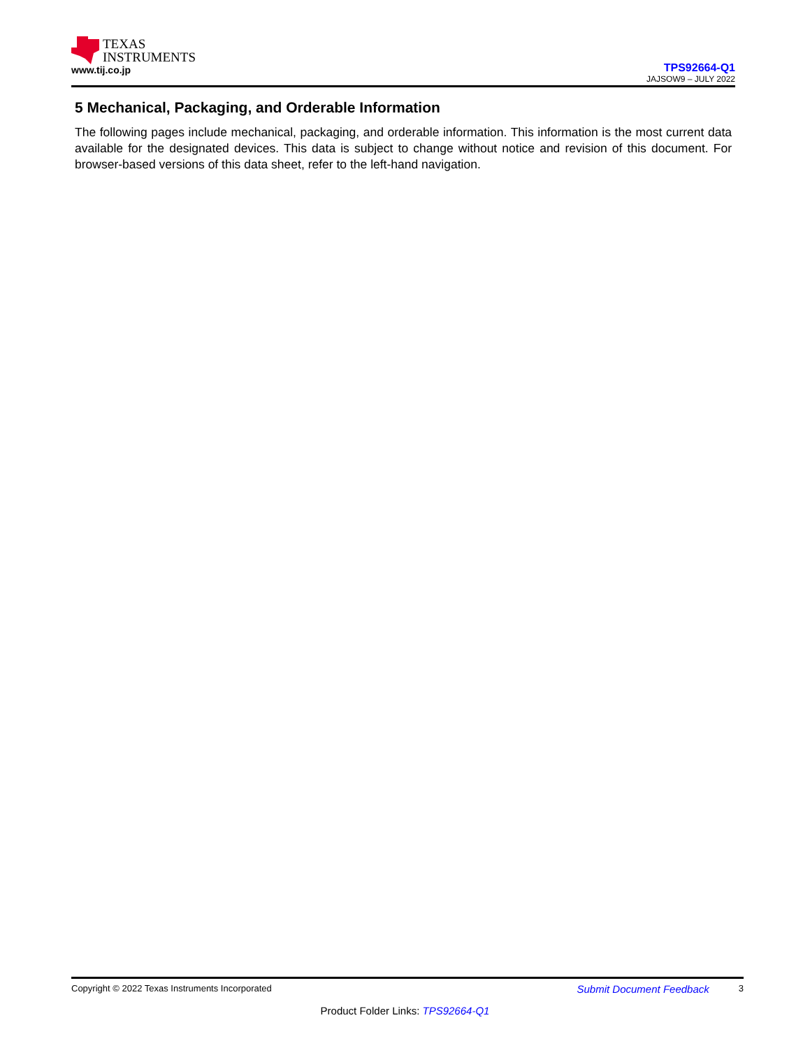TEXAS
INSTRUMENTS
www.tij.co.jp
TPS92664-Q1
JAJSOW9 – JULY 2022
5 Mechanical, Packaging, and Orderable Information
The following pages include mechanical, packaging, and orderable information. This information is the most current data available for the designated devices. This data is subject to change without notice and revision of this document. For browser-based versions of this data sheet, refer to the left-hand navigation.
Copyright © 2022 Texas Instruments Incorporated Submit Document Feedback 3
Product Folder Links: TPS92664-Q1